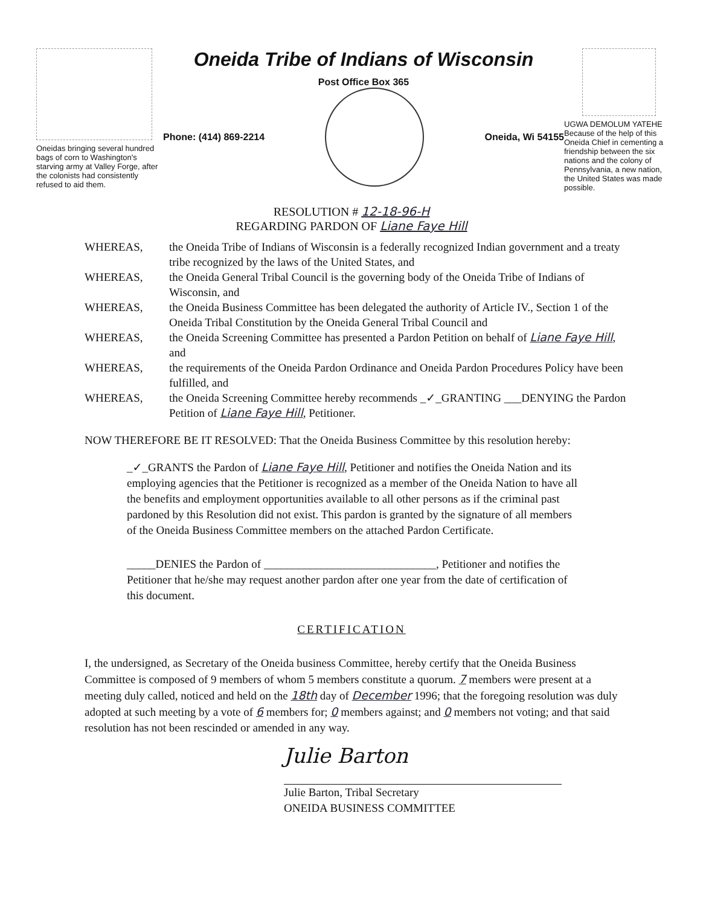Oneidas bringing several hundred bags of corn to Washington's starving army at Valley Forge, after the colonists had consistently refused to aid them.
Oneida Tribe of Indians of Wisconsin
Post Office Box 365
Phone: (414) 869-2214 Oneida, Wi 54155
UGWA DEMOLUM YATEHE Because of the help of this Oneida Chief in cementing a friendship between the six nations and the colony of Pennsylvania, a new nation, the United States was made possible.
RESOLUTION # 12-18-96-H
REGARDING PARDON OF Liane Faye Hill
| WHEREAS, | the Oneida Tribe of Indians of Wisconsin is a federally recognized Indian government and a treaty tribe recognized by the laws of the United States, and |
| WHEREAS, | the Oneida General Tribal Council is the governing body of the Oneida Tribe of Indians of Wisconsin, and |
| WHEREAS, | the Oneida Business Committee has been delegated the authority of Article IV., Section 1 of the Oneida Tribal Constitution by the Oneida General Tribal Council and |
| WHEREAS, | the Oneida Screening Committee has presented a Pardon Petition on behalf of Liane Faye Hill , and |
| WHEREAS, | the requirements of the Oneida Pardon Ordinance and Oneida Pardon Procedures Policy have been fulfilled, and |
| WHEREAS, | the Oneida Screening Committee hereby recommends _✓_GRANTING ___DENYING the Pardon Petition of Liane Faye Hill , Petitioner. |
NOW THEREFORE BE IT RESOLVED: That the Oneida Business Committee by this resolution hereby:
_✓_GRANTS the Pardon of Liane Faye Hill, Petitioner and notifies the Oneida Nation and its employing agencies that the Petitioner is recognized as a member of the Oneida Nation to have all the benefits and employment opportunities available to all other persons as if the criminal past pardoned by this Resolution did not exist. This pardon is granted by the signature of all members of the Oneida Business Committee members on the attached Pardon Certificate.
_____DENIES the Pardon of ______________________________, Petitioner and notifies the Petitioner that he/she may request another pardon after one year from the date of certification of this document.
CERTIFICATION
I, the undersigned, as Secretary of the Oneida business Committee, hereby certify that the Oneida Business Committee is composed of 9 members of whom 5 members constitute a quorum. 7 members were present at a meeting duly called, noticed and held on the 18th day of December 1996; that the foregoing resolution was duly adopted at such meeting by a vote of 6 members for; 0 members against; and 0 members not voting; and that said resolution has not been rescinded or amended in any way.
Julie Barton
Julie Barton, Tribal Secretary
ONEIDA BUSINESS COMMITTEE